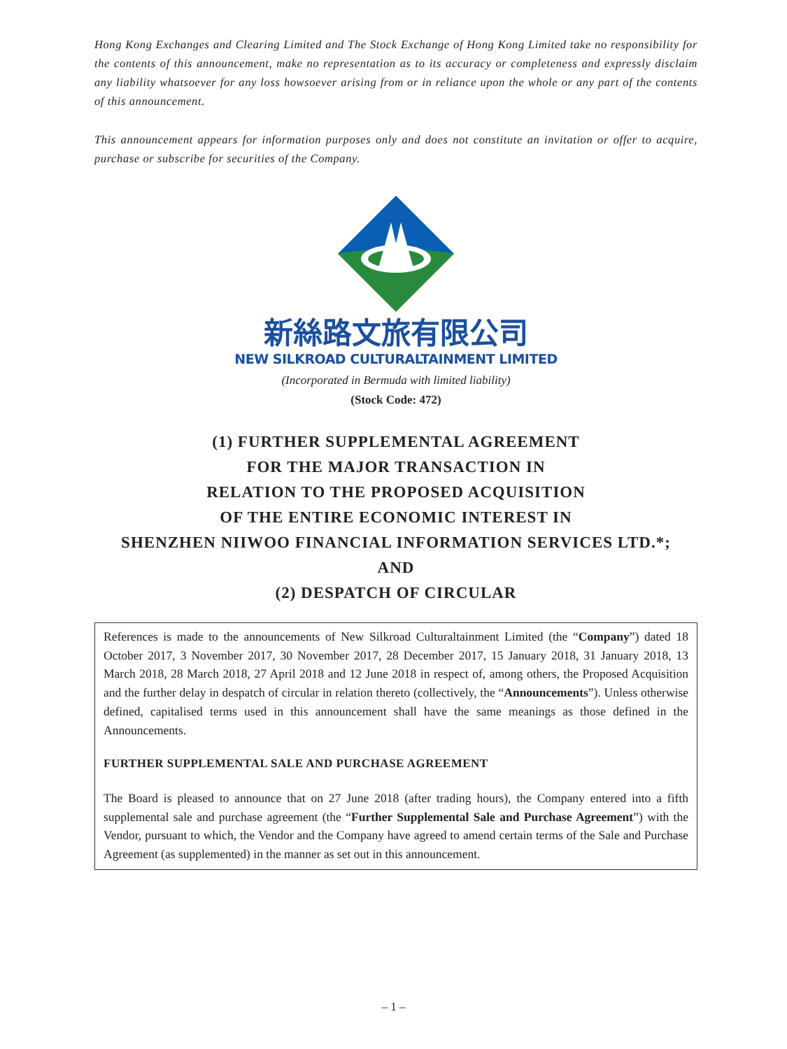Hong Kong Exchanges and Clearing Limited and The Stock Exchange of Hong Kong Limited take no responsibility for the contents of this announcement, make no representation as to its accuracy or completeness and expressly disclaim any liability whatsoever for any loss howsoever arising from or in reliance upon the whole or any part of the contents of this announcement.
This announcement appears for information purposes only and does not constitute an invitation or offer to acquire, purchase or subscribe for securities of the Company.
新絲路文旅有限公司
NEW SILKROAD CULTURALTAINMENT LIMITED
(Incorporated in Bermuda with limited liability)
(Stock Code: 472)
(1) FURTHER SUPPLEMENTAL AGREEMENT
FOR THE MAJOR TRANSACTION IN
RELATION TO THE PROPOSED ACQUISITION
OF THE ENTIRE ECONOMIC INTEREST IN
SHENZHEN NIIWOO FINANCIAL INFORMATION SERVICES LTD.*;
AND
(2) DESPATCH OF CIRCULAR
References is made to the announcements of New Silkroad Culturaltainment Limited (the “Company”) dated 18 October 2017, 3 November 2017, 30 November 2017, 28 December 2017, 15 January 2018, 31 January 2018, 13 March 2018, 28 March 2018, 27 April 2018 and 12 June 2018 in respect of, among others, the Proposed Acquisition and the further delay in despatch of circular in relation thereto (collectively, the “Announcements”). Unless otherwise defined, capitalised terms used in this announcement shall have the same meanings as those defined in the Announcements.
FURTHER SUPPLEMENTAL SALE AND PURCHASE AGREEMENT
The Board is pleased to announce that on 27 June 2018 (after trading hours), the Company entered into a fifth supplemental sale and purchase agreement (the “Further Supplemental Sale and Purchase Agreement”) with the Vendor, pursuant to which, the Vendor and the Company have agreed to amend certain terms of the Sale and Purchase Agreement (as supplemented) in the manner as set out in this announcement.
– 1 –